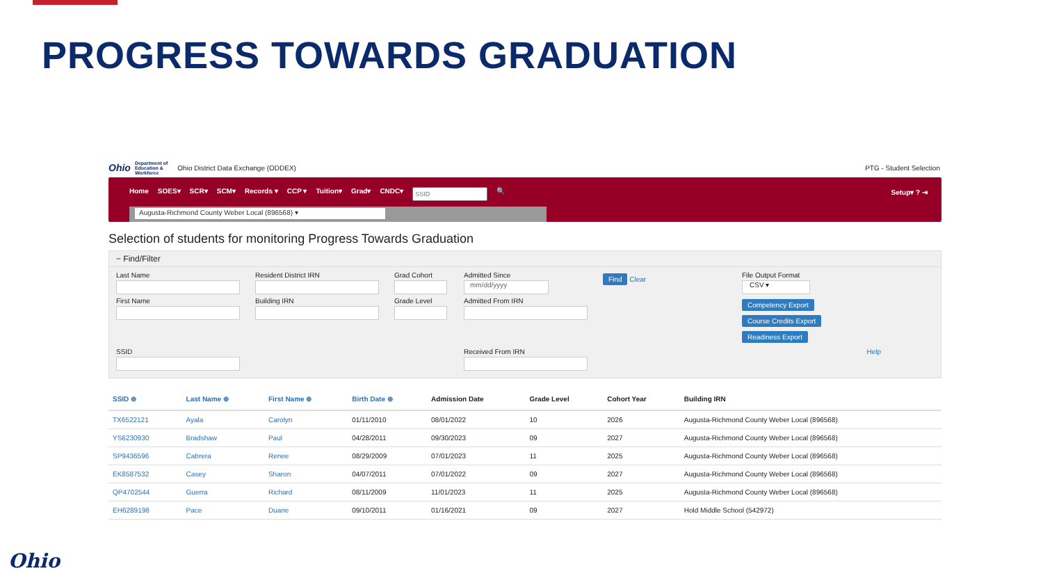PROGRESS TOWARDS GRADUATION
Ohio Department of
Education &
Workforce Ohio District Data Exchange (ODDEX)
PTG - Student Selection
Home SOES▾ SCR▾ SCM▾ Records ▾ CCP ▾ Tuition▾ Grad▾ CNDC▾ 🔍
Setup▾ ? ⇥
Augusta-Richmond County Weber Local (896568) ▾
Selection of students for monitoring Progress Towards Graduation
− Find/Filter
Last Name
Resident District IRN
Grad Cohort
Admitted Since
mm/dd/yyyy
Find Clear
File Output Format
CSV ▾
First Name
Building IRN
Grade Level
Admitted From IRN
Competency Export
Course Credits Export
Readiness Export
SSID
Received From IRN
Help
| SSID ⊕ | Last Name ⊕ | First Name ⊕ | Birth Date ⊕ | Admission Date | Grade Level | Cohort Year | Building IRN |
| --- | --- | --- | --- | --- | --- | --- | --- |
| TX6522121 | Ayala | Carolyn | 01/11/2010 | 08/01/2022 | 10 | 2026 | Augusta-Richmond County Weber Local (896568) |
| YS6230930 | Bradshaw | Paul | 04/28/2011 | 09/30/2023 | 09 | 2027 | Augusta-Richmond County Weber Local (896568) |
| SP9436596 | Cabrera | Renee | 08/29/2009 | 07/01/2023 | 11 | 2025 | Augusta-Richmond County Weber Local (896568) |
| EK8587532 | Casey | Sharon | 04/07/2011 | 07/01/2022 | 09 | 2027 | Augusta-Richmond County Weber Local (896568) |
| QP4702544 | Guerra | Richard | 08/11/2009 | 11/01/2023 | 11 | 2025 | Augusta-Richmond County Weber Local (896568) |
| EH6289198 | Pace | Duane | 09/10/2011 | 01/16/2021 | 09 | 2027 | Hold Middle School (542972) |
Ohio